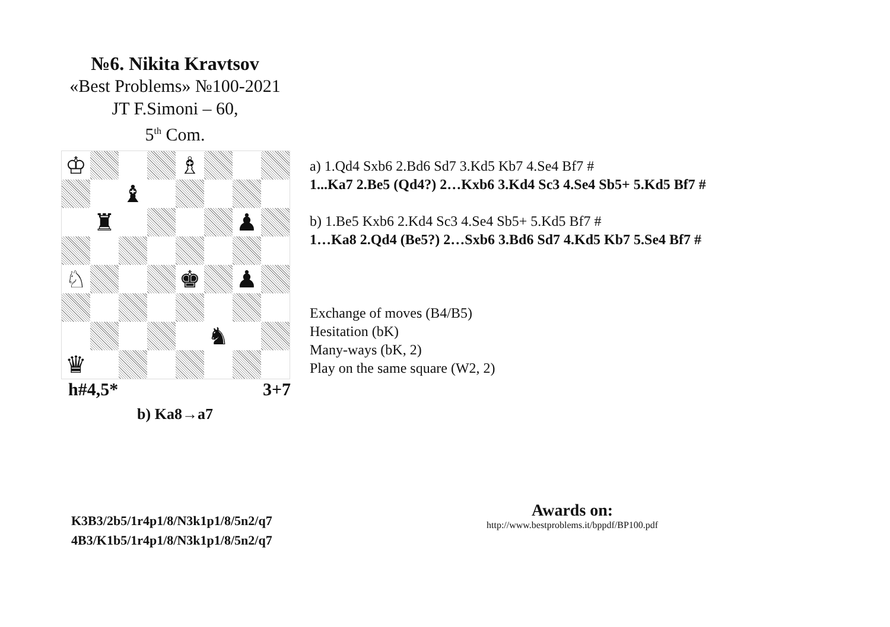№6. Nikita Kravtsov
«Best Problems» №100-2021
JT F.Simoni – 60,
5<sup>th</sup> Com.
♔
♗
♝
♜
♟
♘
♚
♟
♞
♛
h#4,5* 3+7
b) Ka8→a7
a) 1.Qd4 Sxb6 2.Bd6 Sd7 3.Kd5 Kb7 4.Se4 Bf7 #
1...Ka7 2.Be5 (Qd4?) 2…Kxb6 3.Kd4 Sc3 4.Se4 Sb5+ 5.Kd5 Bf7 #
b) 1.Be5 Kxb6 2.Kd4 Sc3 4.Se4 Sb5+ 5.Kd5 Bf7 #
1…Ka8 2.Qd4 (Be5?) 2…Sxb6 3.Bd6 Sd7 4.Kd5 Kb7 5.Se4 Bf7 #
Exchange of moves (B4/B5)
Hesitation (bK)
Many-ways (bK, 2)
Play on the same square (W2, 2)
K3B3/2b5/1r4p1/8/N3k1p1/8/5n2/q7
4B3/K1b5/1r4p1/8/N3k1p1/8/5n2/q7
Awards on:
http://www.bestproblems.it/bppdf/BP100.pdf